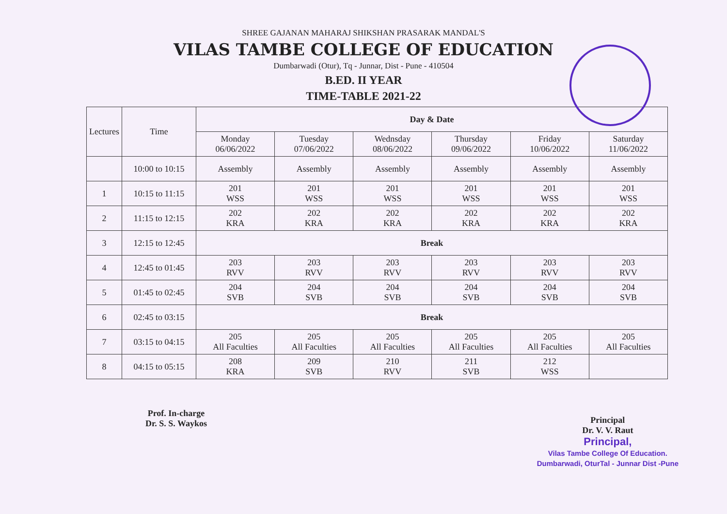SHREE GAJANAN MAHARAJ SHIKSHAN PRASARAK MANDAL'S
VILAS TAMBE COLLEGE OF EDUCATION
Dumbarwadi (Otur), Tq - Junnar, Dist - Pune - 410504
B.ED. II YEAR
TIME-TABLE 2021-22
| Lectures | Time | Day & Date | | | | | |
| --- | --- | --- | --- | --- | --- | --- | --- |
| | | Monday 06/06/2022 | Tuesday 07/06/2022 | Wednsday 08/06/2022 | Thursday 09/06/2022 | Friday 10/06/2022 | Saturday 11/06/2022 |
| | 10:00 to 10:15 | Assembly | Assembly | Assembly | Assembly | Assembly | Assembly |
| 1 | 10:15 to 11:15 | 201 WSS | 201 WSS | 201 WSS | 201 WSS | 201 WSS | 201 WSS |
| 2 | 11:15 to 12:15 | 202 KRA | 202 KRA | 202 KRA | 202 KRA | 202 KRA | 202 KRA |
| 3 | 12:15 to 12:45 | Break | | | | | |
| 4 | 12:45 to 01:45 | 203 RVV | 203 RVV | 203 RVV | 203 RVV | 203 RVV | 203 RVV |
| 5 | 01:45 to 02:45 | 204 SVB | 204 SVB | 204 SVB | 204 SVB | 204 SVB | 204 SVB |
| 6 | 02:45 to 03:15 | Break | | | | | |
| 7 | 03:15 to 04:15 | 205 All Faculties | 205 All Faculties | 205 All Faculties | 205 All Faculties | 205 All Faculties | 205 All Faculties |
| 8 | 04:15 to 05:15 | 208 KRA | 209 SVB | 210 RVV | 211 SVB | 212 WSS | |
Prof. In-charge
Dr. S. S. Waykos
Principal
Dr. V. V. Raut
Principal,
Vilas Tambe College Of Education.
Dumbarwadi, OturTal - Junnar Dist -Pune